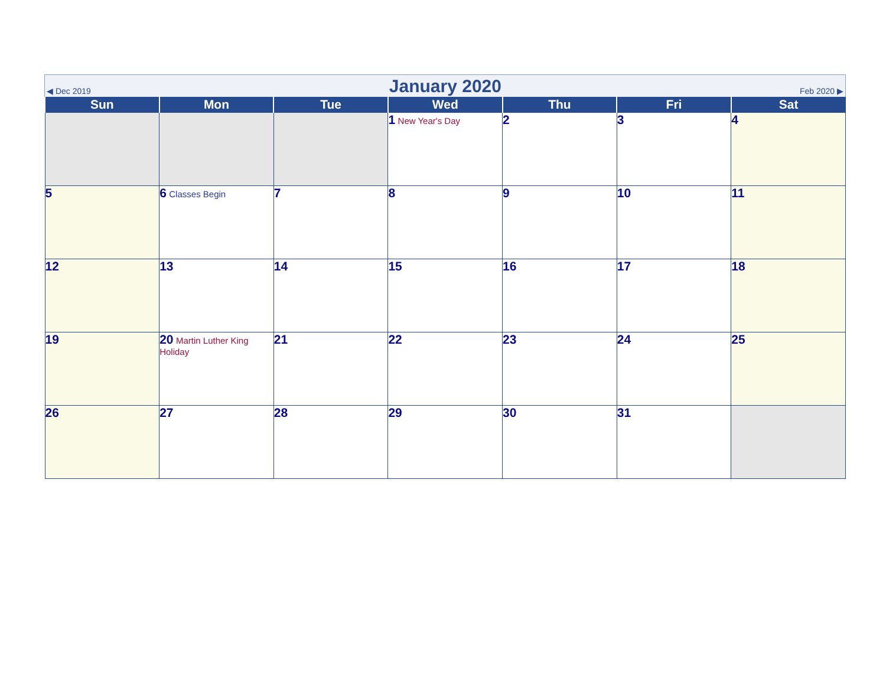◀ Dec 2019 January 2020 Feb 2020 ▶
| Sun | Mon | Tue | Wed | Thu | Fri | Sat |
| --- | --- | --- | --- | --- | --- | --- |
| | | | 1 New Year's Day | 2 | 3 | 4 |
| 5 | 6 Classes Begin | 7 | 8 | 9 | 10 | 11 |
| 12 | 13 | 14 | 15 | 16 | 17 | 18 |
| 19 | 20 Martin Luther King Holiday | 21 | 22 | 23 | 24 | 25 |
| 26 | 27 | 28 | 29 | 30 | 31 | |